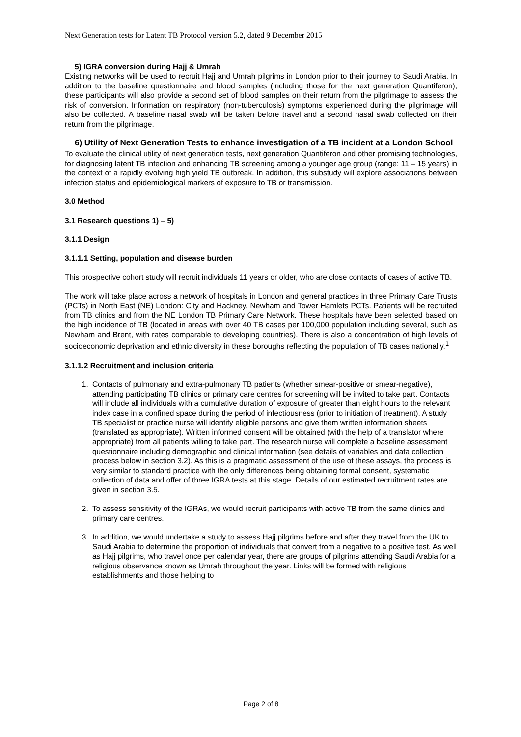Next Generation tests for Latent TB Protocol version 5.2, dated 9 December 2015
5) IGRA conversion during Hajj & Umrah
Existing networks will be used to recruit Hajj and Umrah pilgrims in London prior to their journey to Saudi Arabia. In addition to the baseline questionnaire and blood samples (including those for the next generation Quantiferon), these participants will also provide a second set of blood samples on their return from the pilgrimage to assess the risk of conversion. Information on respiratory (non-tuberculosis) symptoms experienced during the pilgrimage will also be collected. A baseline nasal swab will be taken before travel and a second nasal swab collected on their return from the pilgrimage.
6) Utility of Next Generation Tests to enhance investigation of a TB incident at a London School
To evaluate the clinical utility of next generation tests, next generation Quantiferon and other promising technologies, for diagnosing latent TB infection and enhancing TB screening among a younger age group (range: 11 – 15 years) in the context of a rapidly evolving high yield TB outbreak. In addition, this substudy will explore associations between infection status and epidemiological markers of exposure to TB or transmission.
3.0 Method
3.1 Research questions 1) – 5)
3.1.1 Design
3.1.1.1 Setting, population and disease burden
This prospective cohort study will recruit individuals 11 years or older, who are close contacts of cases of active TB.
The work will take place across a network of hospitals in London and general practices in three Primary Care Trusts (PCTs) in North East (NE) London: City and Hackney, Newham and Tower Hamlets PCTs. Patients will be recruited from TB clinics and from the NE London TB Primary Care Network. These hospitals have been selected based on the high incidence of TB (located in areas with over 40 TB cases per 100,000 population including several, such as Newham and Brent, with rates comparable to developing countries). There is also a concentration of high levels of socioeconomic deprivation and ethnic diversity in these boroughs reflecting the population of TB cases nationally.<sup>1</sup>
3.1.1.2 Recruitment and inclusion criteria
1. Contacts of pulmonary and extra-pulmonary TB patients (whether smear-positive or smear-negative), attending participating TB clinics or primary care centres for screening will be invited to take part. Contacts will include all individuals with a cumulative duration of exposure of greater than eight hours to the relevant index case in a confined space during the period of infectiousness (prior to initiation of treatment). A study TB specialist or practice nurse will identify eligible persons and give them written information sheets (translated as appropriate). Written informed consent will be obtained (with the help of a translator where appropriate) from all patients willing to take part. The research nurse will complete a baseline assessment questionnaire including demographic and clinical information (see details of variables and data collection process below in section 3.2). As this is a pragmatic assessment of the use of these assays, the process is very similar to standard practice with the only differences being obtaining formal consent, systematic collection of data and offer of three IGRA tests at this stage. Details of our estimated recruitment rates are given in section 3.5.
2. To assess sensitivity of the IGRAs, we would recruit participants with active TB from the same clinics and primary care centres.
3. In addition, we would undertake a study to assess Hajj pilgrims before and after they travel from the UK to Saudi Arabia to determine the proportion of individuals that convert from a negative to a positive test. As well as Hajj pilgrims, who travel once per calendar year, there are groups of pilgrims attending Saudi Arabia for a religious observance known as Umrah throughout the year. Links will be formed with religious establishments and those helping to
Page 2 of 8